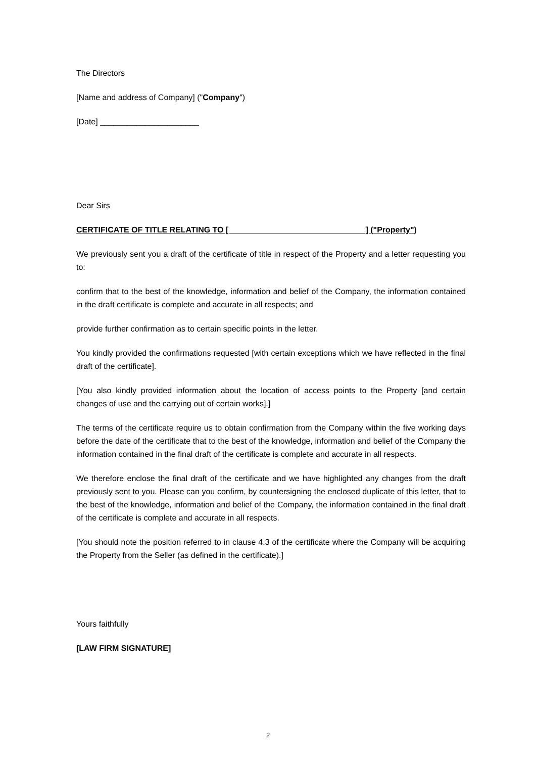The Directors
[Name and address of Company] ("Company")
[Date] ______________________
Dear Sirs
CERTIFICATE OF TITLE RELATING TO [ ] ("Property")
We previously sent you a draft of the certificate of title in respect of the Property and a letter requesting you to:
confirm that to the best of the knowledge, information and belief of the Company, the information contained in the draft certificate is complete and accurate in all respects; and
provide further confirmation as to certain specific points in the letter.
You kindly provided the confirmations requested [with certain exceptions which we have reflected in the final draft of the certificate].
[You also kindly provided information about the location of access points to the Property [and certain changes of use and the carrying out of certain works].]
The terms of the certificate require us to obtain confirmation from the Company within the five working days before the date of the certificate that to the best of the knowledge, information and belief of the Company the information contained in the final draft of the certificate is complete and accurate in all respects.
We therefore enclose the final draft of the certificate and we have highlighted any changes from the draft previously sent to you. Please can you confirm, by countersigning the enclosed duplicate of this letter, that to the best of the knowledge, information and belief of the Company, the information contained in the final draft of the certificate is complete and accurate in all respects.
[You should note the position referred to in clause 4.3 of the certificate where the Company will be acquiring the Property from the Seller (as defined in the certificate).]
Yours faithfully
[LAW FIRM SIGNATURE]
2